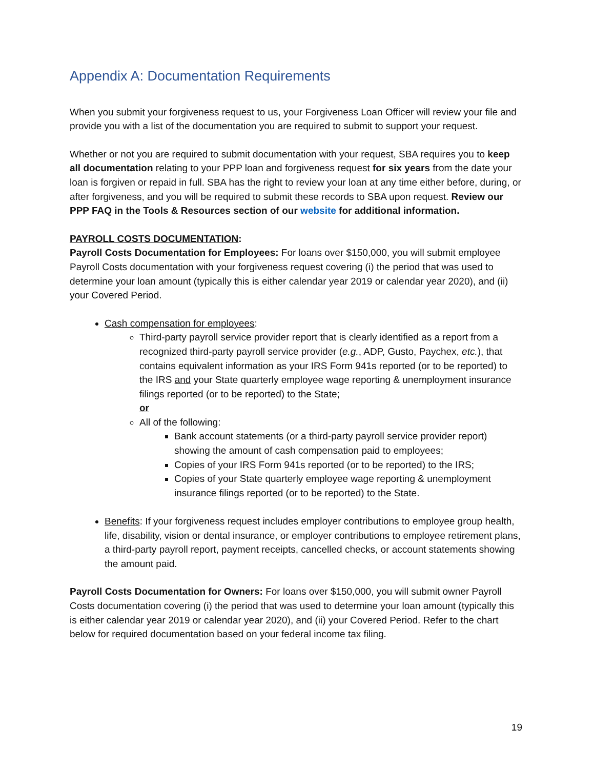Appendix A: Documentation Requirements
When you submit your forgiveness request to us, your Forgiveness Loan Officer will review your file and provide you with a list of the documentation you are required to submit to support your request.
Whether or not you are required to submit documentation with your request, SBA requires you to keep all documentation relating to your PPP loan and forgiveness request for six years from the date your loan is forgiven or repaid in full. SBA has the right to review your loan at any time either before, during, or after forgiveness, and you will be required to submit these records to SBA upon request. Review our PPP FAQ in the Tools & Resources section of our website for additional information.
PAYROLL COSTS DOCUMENTATION:
Payroll Costs Documentation for Employees: For loans over $150,000, you will submit employee Payroll Costs documentation with your forgiveness request covering (i) the period that was used to determine your loan amount (typically this is either calendar year 2019 or calendar year 2020), and (ii) your Covered Period.
Cash compensation for employees:
Third-party payroll service provider report that is clearly identified as a report from a recognized third-party payroll service provider (e.g., ADP, Gusto, Paychex, etc.), that contains equivalent information as your IRS Form 941s reported (or to be reported) to the IRS and your State quarterly employee wage reporting & unemployment insurance filings reported (or to be reported) to the State;
or
All of the following:
Bank account statements (or a third-party payroll service provider report) showing the amount of cash compensation paid to employees;
Copies of your IRS Form 941s reported (or to be reported) to the IRS;
Copies of your State quarterly employee wage reporting & unemployment insurance filings reported (or to be reported) to the State.
Benefits: If your forgiveness request includes employer contributions to employee group health, life, disability, vision or dental insurance, or employer contributions to employee retirement plans, a third-party payroll report, payment receipts, cancelled checks, or account statements showing the amount paid.
Payroll Costs Documentation for Owners: For loans over $150,000, you will submit owner Payroll Costs documentation covering (i) the period that was used to determine your loan amount (typically this is either calendar year 2019 or calendar year 2020), and (ii) your Covered Period. Refer to the chart below for required documentation based on your federal income tax filing.
19